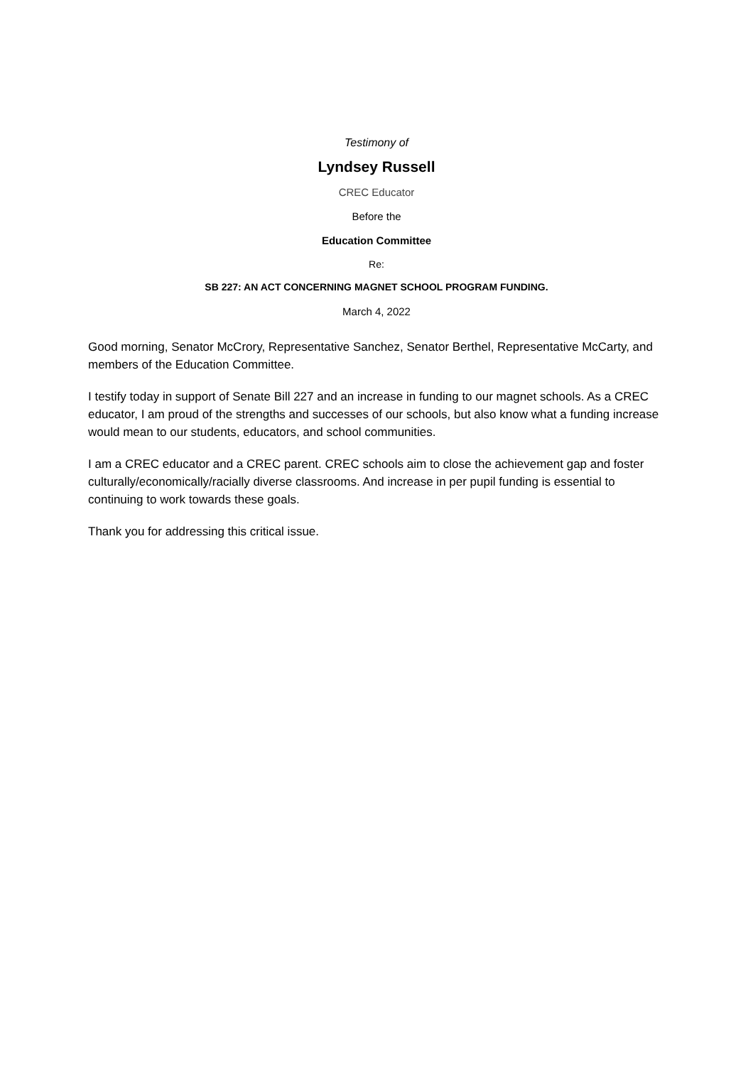Testimony of
Lyndsey Russell
CREC Educator
Before the
Education Committee
Re:
SB 227: AN ACT CONCERNING MAGNET SCHOOL PROGRAM FUNDING.
March 4, 2022
Good morning, Senator McCrory, Representative Sanchez, Senator Berthel, Representative McCarty, and members of the Education Committee.
I testify today in support of Senate Bill 227 and an increase in funding to our magnet schools. As a CREC educator, I am proud of the strengths and successes of our schools, but also know what a funding increase would mean to our students, educators, and school communities.
I am a CREC educator and a CREC parent. CREC schools aim to close the achievement gap and foster culturally/economically/racially diverse classrooms. And increase in per pupil funding is essential to continuing to work towards these goals.
Thank you for addressing this critical issue.